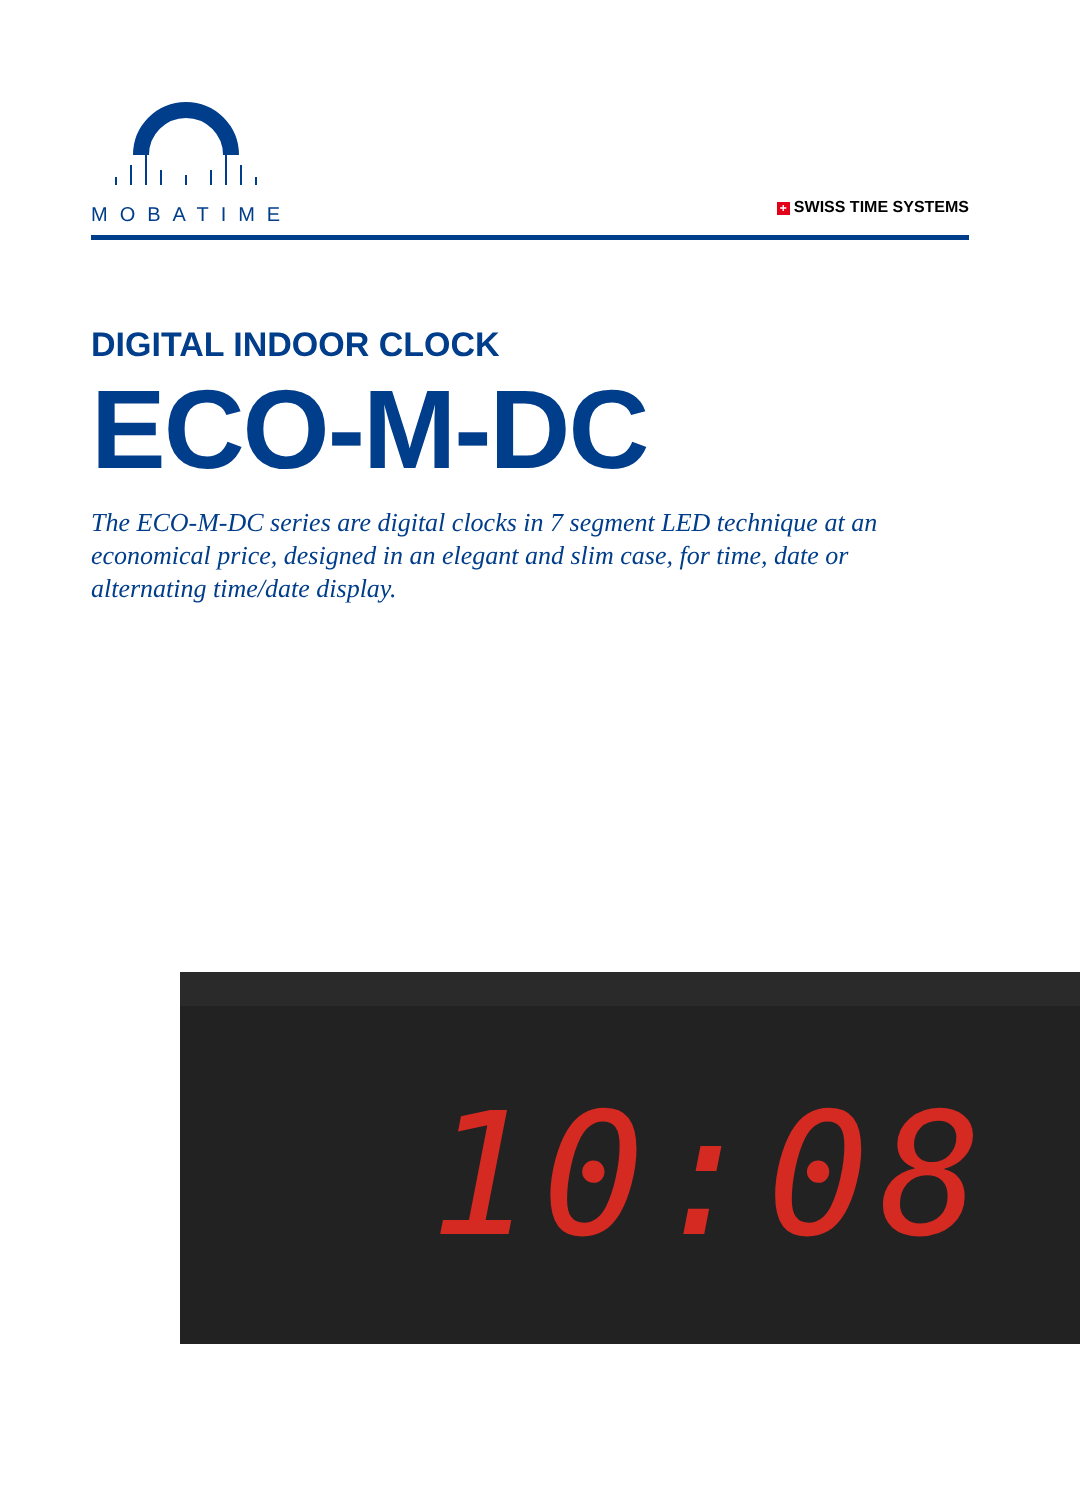MOBATIME
+ SWISS TIME SYSTEMS
DIGITAL INDOOR CLOCK
ECO-M-DC
The ECO-M-DC series are digital clocks in 7 segment LED technique at an economical price, designed in an elegant and slim case, for time, date or alternating time/date display.
10:08